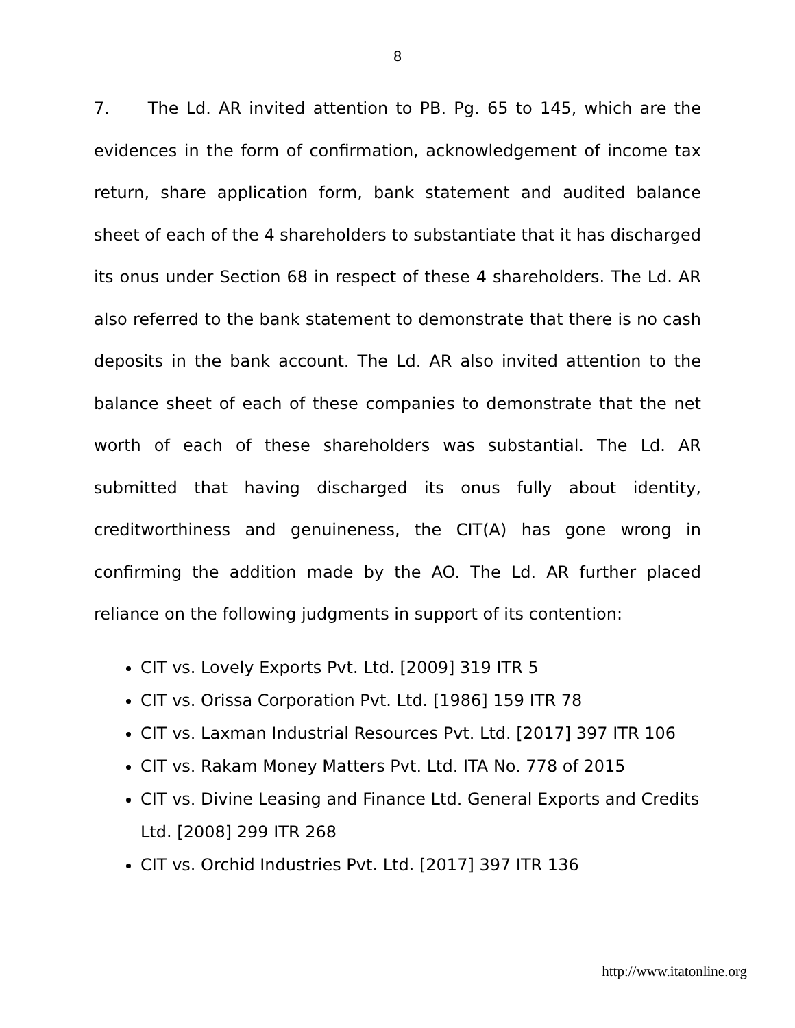8
7. The Ld. AR invited attention to PB. Pg. 65 to 145, which are the evidences in the form of confirmation, acknowledgement of income tax return, share application form, bank statement and audited balance sheet of each of the 4 shareholders to substantiate that it has discharged its onus under Section 68 in respect of these 4 shareholders. The Ld. AR also referred to the bank statement to demonstrate that there is no cash deposits in the bank account. The Ld. AR also invited attention to the balance sheet of each of these companies to demonstrate that the net worth of each of these shareholders was substantial. The Ld. AR submitted that having discharged its onus fully about identity, creditworthiness and genuineness, the CIT(A) has gone wrong in confirming the addition made by the AO. The Ld. AR further placed reliance on the following judgments in support of its contention:
CIT vs. Lovely Exports Pvt. Ltd. [2009] 319 ITR 5
CIT vs. Orissa Corporation Pvt. Ltd. [1986] 159 ITR 78
CIT vs. Laxman Industrial Resources Pvt. Ltd. [2017] 397 ITR 106
CIT vs. Rakam Money Matters Pvt. Ltd. ITA No. 778 of 2015
CIT vs. Divine Leasing and Finance Ltd. General Exports and Credits Ltd. [2008] 299 ITR 268
CIT vs. Orchid Industries Pvt. Ltd. [2017] 397 ITR 136
http://www.itatonline.org